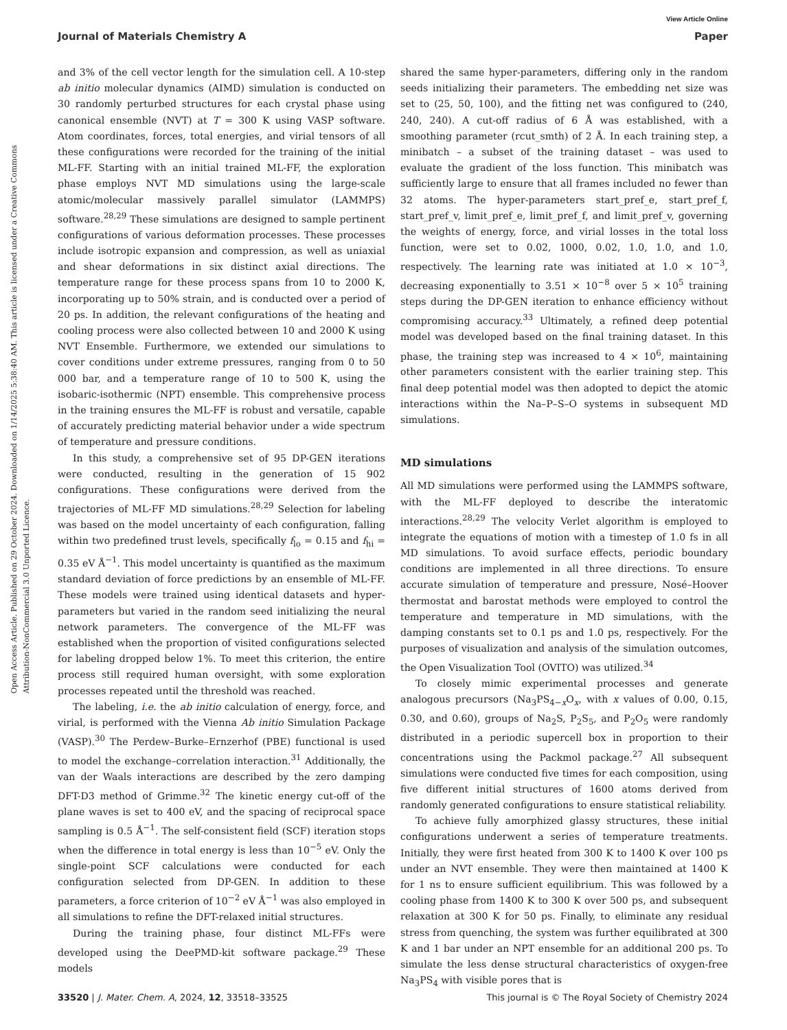View Article Online
Journal of Materials Chemistry A Paper
Open Access Article. Published on 29 October 2024. Downloaded on 1/14/2025 5:38:40 AM. This article is licensed under a Creative Commons Attribution-NonCommercial 3.0 Unported Licence.
and 3% of the cell vector length for the simulation cell. A 10-step ab initio molecular dynamics (AIMD) simulation is conducted on 30 randomly perturbed structures for each crystal phase using canonical ensemble (NVT) at T = 300 K using VASP software. Atom coordinates, forces, total energies, and virial tensors of all these configurations were recorded for the training of the initial ML-FF. Starting with an initial trained ML-FF, the exploration phase employs NVT MD simulations using the large-scale atomic/molecular massively parallel simulator (LAMMPS) software.<sup>28,29</sup> These simulations are designed to sample pertinent configurations of various deformation processes. These processes include isotropic expansion and compression, as well as uniaxial and shear deformations in six distinct axial directions. The temperature range for these process spans from 10 to 2000 K, incorporating up to 50% strain, and is conducted over a period of 20 ps. In addition, the relevant configurations of the heating and cooling process were also collected between 10 and 2000 K using NVT Ensemble. Furthermore, we extended our simulations to cover conditions under extreme pressures, ranging from 0 to 50 000 bar, and a temperature range of 10 to 500 K, using the isobaric-isothermic (NPT) ensemble. This comprehensive process in the training ensures the ML-FF is robust and versatile, capable of accurately predicting material behavior under a wide spectrum of temperature and pressure conditions.
In this study, a comprehensive set of 95 DP-GEN iterations were conducted, resulting in the generation of 15 902 configurations. These configurations were derived from the trajectories of ML-FF MD simulations.<sup>28,29</sup> Selection for labeling was based on the model uncertainty of each configuration, falling within two predefined trust levels, specifically f<sub>lo</sub> = 0.15 and f<sub>hi</sub> = 0.35 eV Å<sup>−1</sup>. This model uncertainty is quantified as the maximum standard deviation of force predictions by an ensemble of ML-FF. These models were trained using identical datasets and hyper-parameters but varied in the random seed initializing the neural network parameters. The convergence of the ML-FF was established when the proportion of visited configurations selected for labeling dropped below 1%. To meet this criterion, the entire process still required human oversight, with some exploration processes repeated until the threshold was reached.
The labeling, i.e. the ab initio calculation of energy, force, and virial, is performed with the Vienna Ab initio Simulation Package (VASP).<sup>30</sup> The Perdew–Burke–Ernzerhof (PBE) functional is used to model the exchange–correlation interaction.<sup>31</sup> Additionally, the van der Waals interactions are described by the zero damping DFT-D3 method of Grimme.<sup>32</sup> The kinetic energy cut-off of the plane waves is set to 400 eV, and the spacing of reciprocal space sampling is 0.5 Å<sup>−1</sup>. The self-consistent field (SCF) iteration stops when the difference in total energy is less than 10<sup>−5</sup> eV. Only the single-point SCF calculations were conducted for each configuration selected from DP-GEN. In addition to these parameters, a force criterion of 10<sup>−2</sup> eV Å<sup>−1</sup> was also employed in all simulations to refine the DFT-relaxed initial structures.
During the training phase, four distinct ML-FFs were developed using the DeePMD-kit software package.<sup>29</sup> These models
shared the same hyper-parameters, differing only in the random seeds initializing their parameters. The embedding net size was set to (25, 50, 100), and the fitting net was configured to (240, 240, 240). A cut-off radius of 6 Å was established, with a smoothing parameter (rcut_smth) of 2 Å. In each training step, a minibatch – a subset of the training dataset – was used to evaluate the gradient of the loss function. This minibatch was sufficiently large to ensure that all frames included no fewer than 32 atoms. The hyper-parameters start_pref_e, start_pref_f, start_pref_v, limit_pref_e, limit_pref_f, and limit_pref_v, governing the weights of energy, force, and virial losses in the total loss function, were set to 0.02, 1000, 0.02, 1.0, 1.0, and 1.0, respectively. The learning rate was initiated at 1.0 × 10<sup>−3</sup>, decreasing exponentially to 3.51 × 10<sup>−8</sup> over 5 × 10<sup>5</sup> training steps during the DP-GEN iteration to enhance efficiency without compromising accuracy.<sup>33</sup> Ultimately, a refined deep potential model was developed based on the final training dataset. In this phase, the training step was increased to 4 × 10<sup>6</sup>, maintaining other parameters consistent with the earlier training step. This final deep potential model was then adopted to depict the atomic interactions within the Na–P–S–O systems in subsequent MD simulations.
MD simulations
All MD simulations were performed using the LAMMPS software, with the ML-FF deployed to describe the interatomic interactions.<sup>28,29</sup> The velocity Verlet algorithm is employed to integrate the equations of motion with a timestep of 1.0 fs in all MD simulations. To avoid surface effects, periodic boundary conditions are implemented in all three directions. To ensure accurate simulation of temperature and pressure, Nosé–Hoover thermostat and barostat methods were employed to control the temperature and temperature in MD simulations, with the damping constants set to 0.1 ps and 1.0 ps, respectively. For the purposes of visualization and analysis of the simulation outcomes, the Open Visualization Tool (OVITO) was utilized.<sup>34</sup>
To closely mimic experimental processes and generate analogous precursors (Na<sub>3</sub>PS<sub>4−x</sub>O<sub>x</sub>, with x values of 0.00, 0.15, 0.30, and 0.60), groups of Na<sub>2</sub>S, P<sub>2</sub>S<sub>5</sub>, and P<sub>2</sub>O<sub>5</sub> were randomly distributed in a periodic supercell box in proportion to their concentrations using the Packmol package.<sup>27</sup> All subsequent simulations were conducted five times for each composition, using five different initial structures of 1600 atoms derived from randomly generated configurations to ensure statistical reliability.
To achieve fully amorphized glassy structures, these initial configurations underwent a series of temperature treatments. Initially, they were first heated from 300 K to 1400 K over 100 ps under an NVT ensemble. They were then maintained at 1400 K for 1 ns to ensure sufficient equilibrium. This was followed by a cooling phase from 1400 K to 300 K over 500 ps, and subsequent relaxation at 300 K for 50 ps. Finally, to eliminate any residual stress from quenching, the system was further equilibrated at 300 K and 1 bar under an NPT ensemble for an additional 200 ps. To simulate the less dense structural characteristics of oxygen-free Na<sub>3</sub>PS<sub>4</sub> with visible pores that is
33520 | J. Mater. Chem. A, 2024, 12, 33518–33525 This journal is © The Royal Society of Chemistry 2024